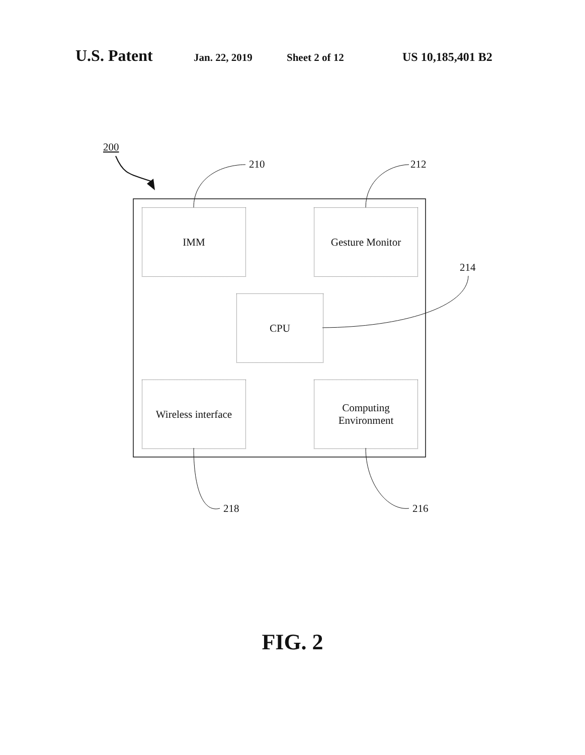U.S. Patent
Jan. 22, 2019 Sheet 2 of 12 US 10,185,401 B2
200
210 212
214
IMM Gesture Monitor
CPU
Wireless interface
Computing
Environment
218 216
FIG. 2